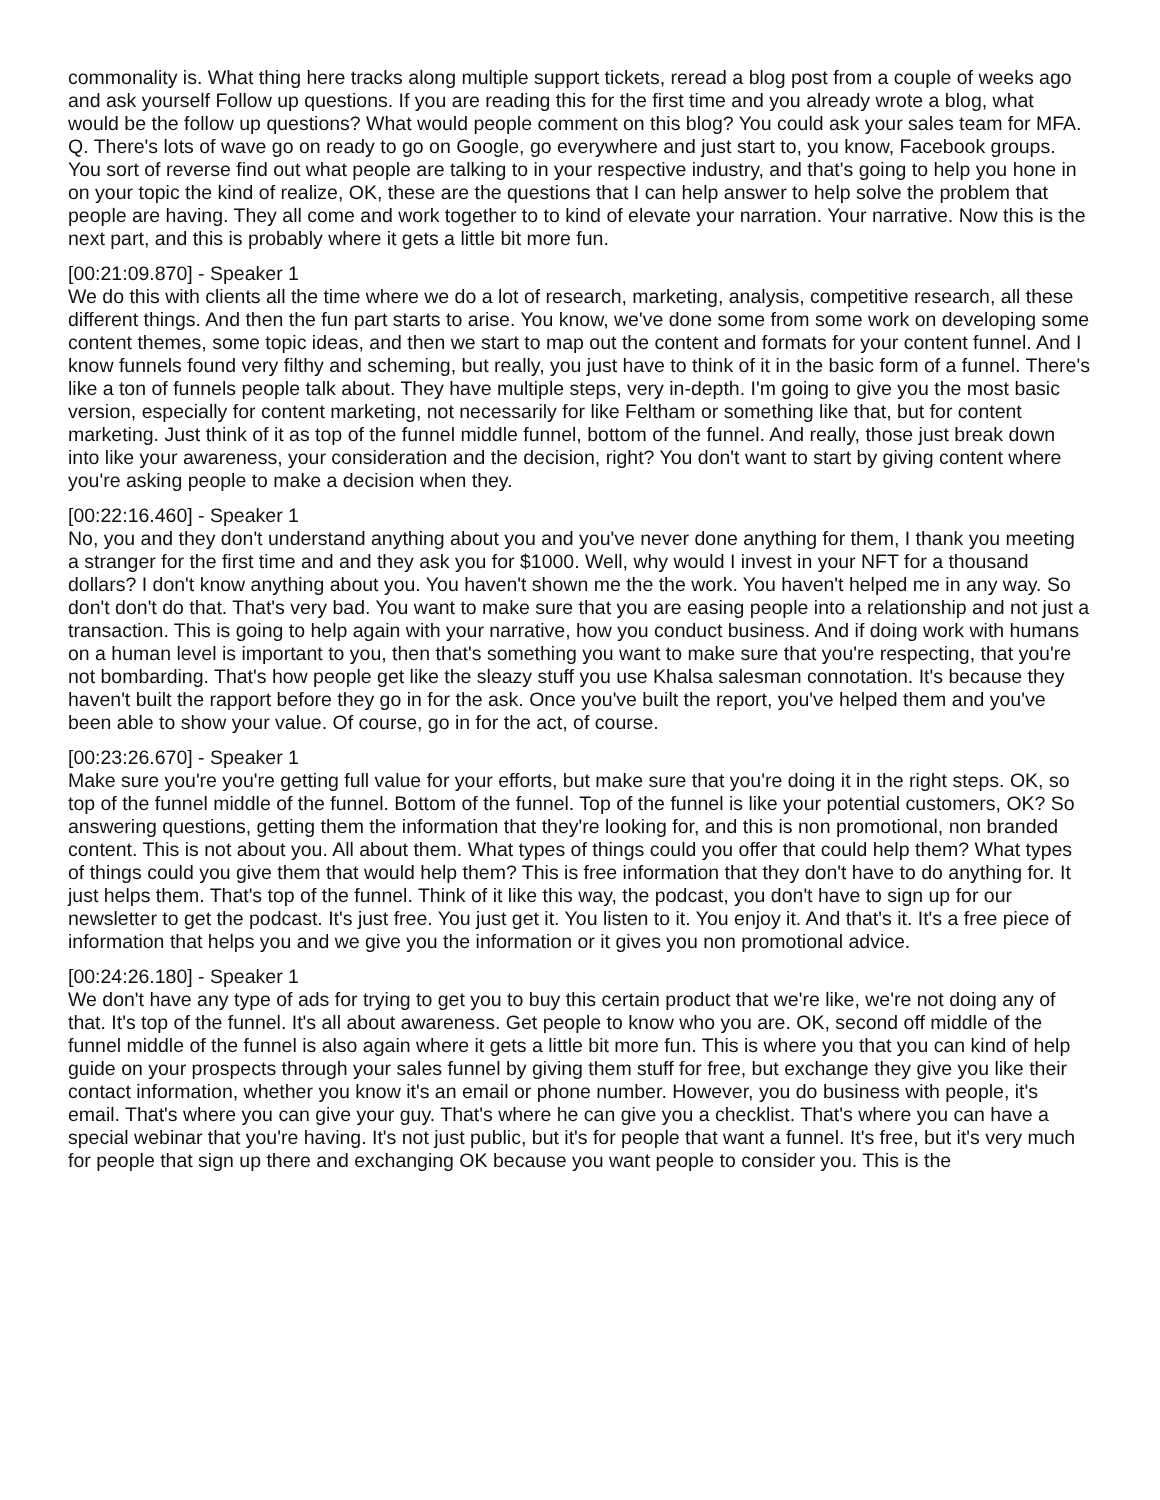commonality is. What thing here tracks along multiple support tickets, reread a blog post from a couple of weeks ago and ask yourself Follow up questions. If you are reading this for the first time and you already wrote a blog, what would be the follow up questions? What would people comment on this blog? You could ask your sales team for MFA. Q. There's lots of wave go on ready to go on Google, go everywhere and just start to, you know, Facebook groups. You sort of reverse find out what people are talking to in your respective industry, and that's going to help you hone in on your topic the kind of realize, OK, these are the questions that I can help answer to help solve the problem that people are having. They all come and work together to to kind of elevate your narration. Your narrative. Now this is the next part, and this is probably where it gets a little bit more fun.
[00:21:09.870] - Speaker 1
We do this with clients all the time where we do a lot of research, marketing, analysis, competitive research, all these different things. And then the fun part starts to arise. You know, we've done some from some work on developing some content themes, some topic ideas, and then we start to map out the content and formats for your content funnel. And I know funnels found very filthy and scheming, but really, you just have to think of it in the basic form of a funnel. There's like a ton of funnels people talk about. They have multiple steps, very in-depth. I'm going to give you the most basic version, especially for content marketing, not necessarily for like Feltham or something like that, but for content marketing. Just think of it as top of the funnel middle funnel, bottom of the funnel. And really, those just break down into like your awareness, your consideration and the decision, right? You don't want to start by giving content where you're asking people to make a decision when they.
[00:22:16.460] - Speaker 1
No, you and they don't understand anything about you and you've never done anything for them, I thank you meeting a stranger for the first time and and they ask you for $1000. Well, why would I invest in your NFT for a thousand dollars? I don't know anything about you. You haven't shown me the the work. You haven't helped me in any way. So don't don't do that. That's very bad. You want to make sure that you are easing people into a relationship and not just a transaction. This is going to help again with your narrative, how you conduct business. And if doing work with humans on a human level is important to you, then that's something you want to make sure that you're respecting, that you're not bombarding. That's how people get like the sleazy stuff you use Khalsa salesman connotation. It's because they haven't built the rapport before they go in for the ask. Once you've built the report, you've helped them and you've been able to show your value. Of course, go in for the act, of course.
[00:23:26.670] - Speaker 1
Make sure you're you're getting full value for your efforts, but make sure that you're doing it in the right steps. OK, so top of the funnel middle of the funnel. Bottom of the funnel. Top of the funnel is like your potential customers, OK? So answering questions, getting them the information that they're looking for, and this is non promotional, non branded content. This is not about you. All about them. What types of things could you offer that could help them? What types of things could you give them that would help them? This is free information that they don't have to do anything for. It just helps them. That's top of the funnel. Think of it like this way, the podcast, you don't have to sign up for our newsletter to get the podcast. It's just free. You just get it. You listen to it. You enjoy it. And that's it. It's a free piece of information that helps you and we give you the information or it gives you non promotional advice.
[00:24:26.180] - Speaker 1
We don't have any type of ads for trying to get you to buy this certain product that we're like, we're not doing any of that. It's top of the funnel. It's all about awareness. Get people to know who you are. OK, second off middle of the funnel middle of the funnel is also again where it gets a little bit more fun. This is where you that you can kind of help guide on your prospects through your sales funnel by giving them stuff for free, but exchange they give you like their contact information, whether you know it's an email or phone number. However, you do business with people, it's email. That's where you can give your guy. That's where he can give you a checklist. That's where you can have a special webinar that you're having. It's not just public, but it's for people that want a funnel. It's free, but it's very much for people that sign up there and exchanging OK because you want people to consider you. This is the